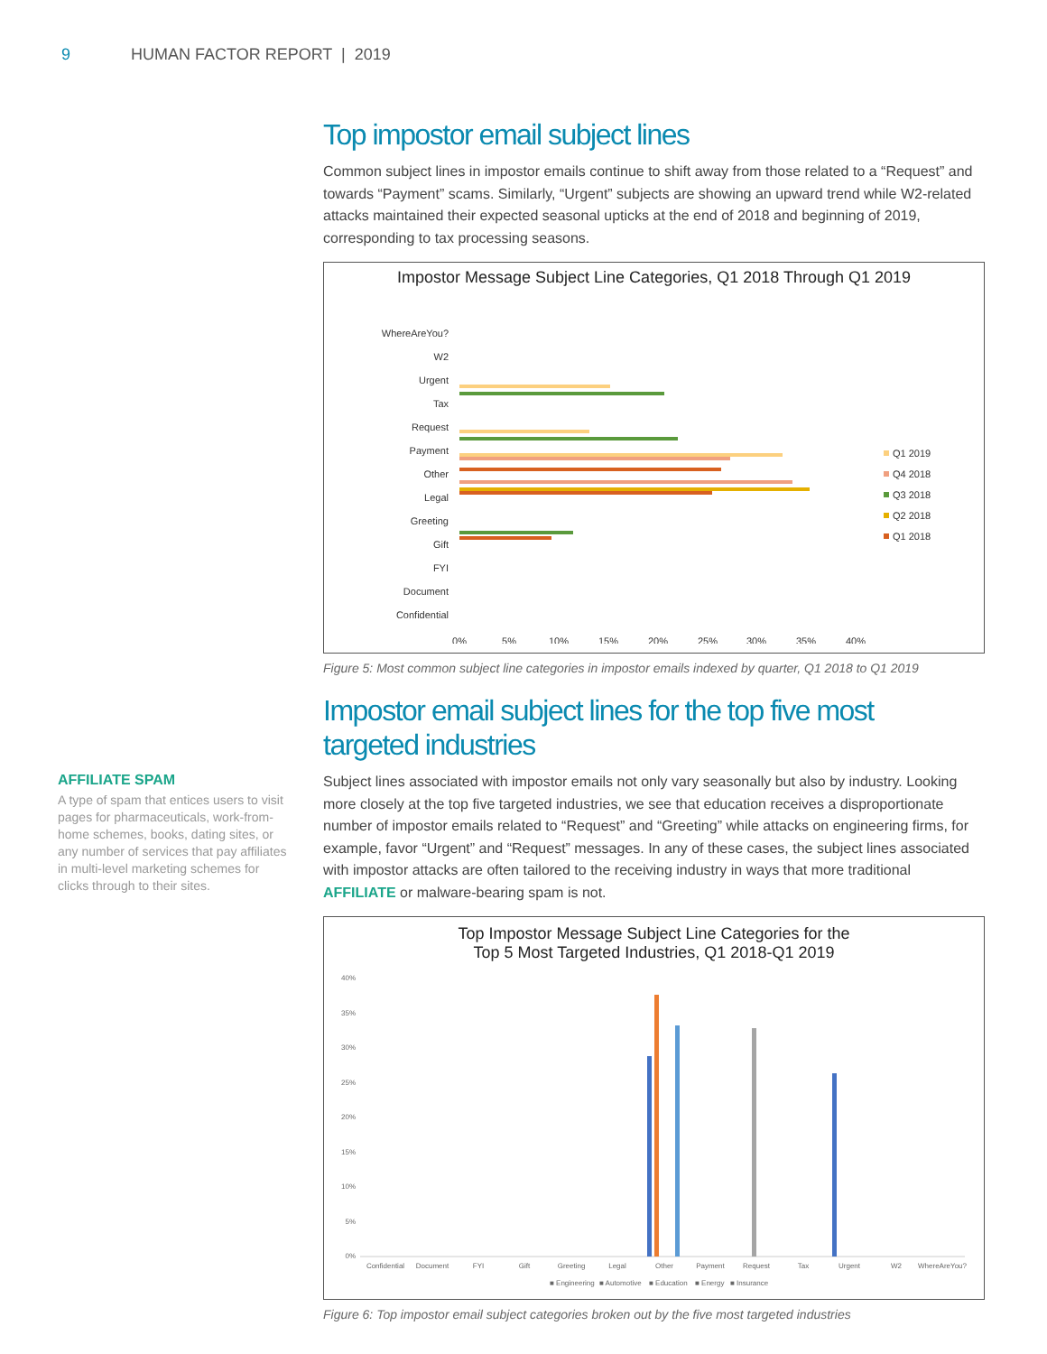9 HUMAN FACTOR REPORT | 2019
AFFILIATE SPAM
A type of spam that entices users to visit pages for pharmaceuticals, work-from-home schemes, books, dating sites, or any number of services that pay affiliates in multi-level marketing schemes for clicks through to their sites.
Top impostor email subject lines
Common subject lines in impostor emails continue to shift away from those related to a “Request” and towards “Payment” scams. Similarly, “Urgent” subjects are showing an upward trend while W2-related attacks maintained their expected seasonal upticks at the end of 2018 and beginning of 2019, corresponding to tax processing seasons.
Impostor Message Subject Line Categories, Q1 2018 Through Q1 2019
WhereAreYou?
W2
Urgent
Tax
Request
Payment
Other
Legal
Greeting
Gift
FYI
Document
Confidential
0%
5%
10%
15%
20%
25%
30%
35%
40%
Q1 2019
Q4 2018
Q3 2018
Q2 2018
Q1 2018
Figure 5: Most common subject line categories in impostor emails indexed by quarter, Q1 2018 to Q1 2019
Impostor email subject lines for the top five most
targeted industries
Subject lines associated with impostor emails not only vary seasonally but also by industry. Looking more closely at the top five targeted industries, we see that education receives a disproportionate number of impostor emails related to “Request” and “Greeting” while attacks on engineering firms, for example, favor “Urgent” and “Request” messages. In any of these cases, the subject lines associated with impostor attacks are often tailored to the receiving industry in ways that more traditional AFFILIATE or malware-bearing spam is not.
Top Impostor Message Subject Line Categories for the
Top 5 Most Targeted Industries, Q1 2018-Q1 2019
40%
35%
30%
25%
20%
15%
10%
5%
0%
Confidential
Document
FYI
Gift
Greeting
Legal
Other
Payment
Request
Tax
Urgent
W2
WhereAreYou?
■ Engineering
■ Automotive
■ Education
■ Energy
■ Insurance
Figure 6: Top impostor email subject categories broken out by the five most targeted industries